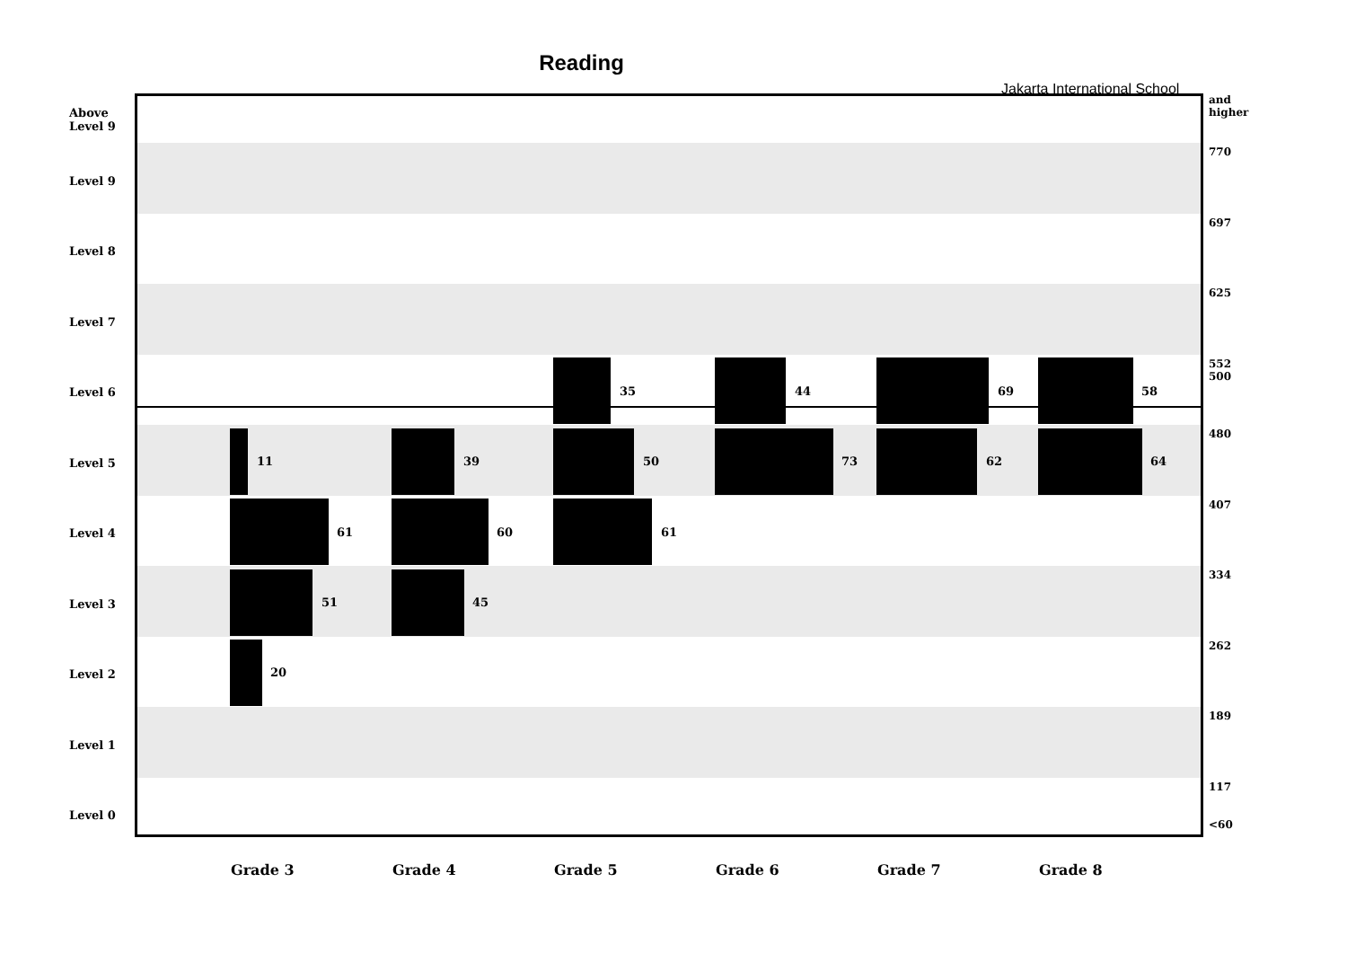Reading
Jakarta International School
Above
Level 9
Level 9
Level 8
Level 7
Level 6
Level 5
Level 4
Level 3
Level 2
Level 1
Level 0
61
51
11
20
39
60
45
50
61
35
73
44 69
62
58
64
and
higher
770
697
625
552
500
480
407
334
262
189
117
<60
Grade 3 Grade 4 Grade 5 Grade 6 Grade 7 Grade 8
4 8 1 4 1 11 1 2 3 19 2 20 40 10 1 9 39 16 4 2 5 24 41 9 1